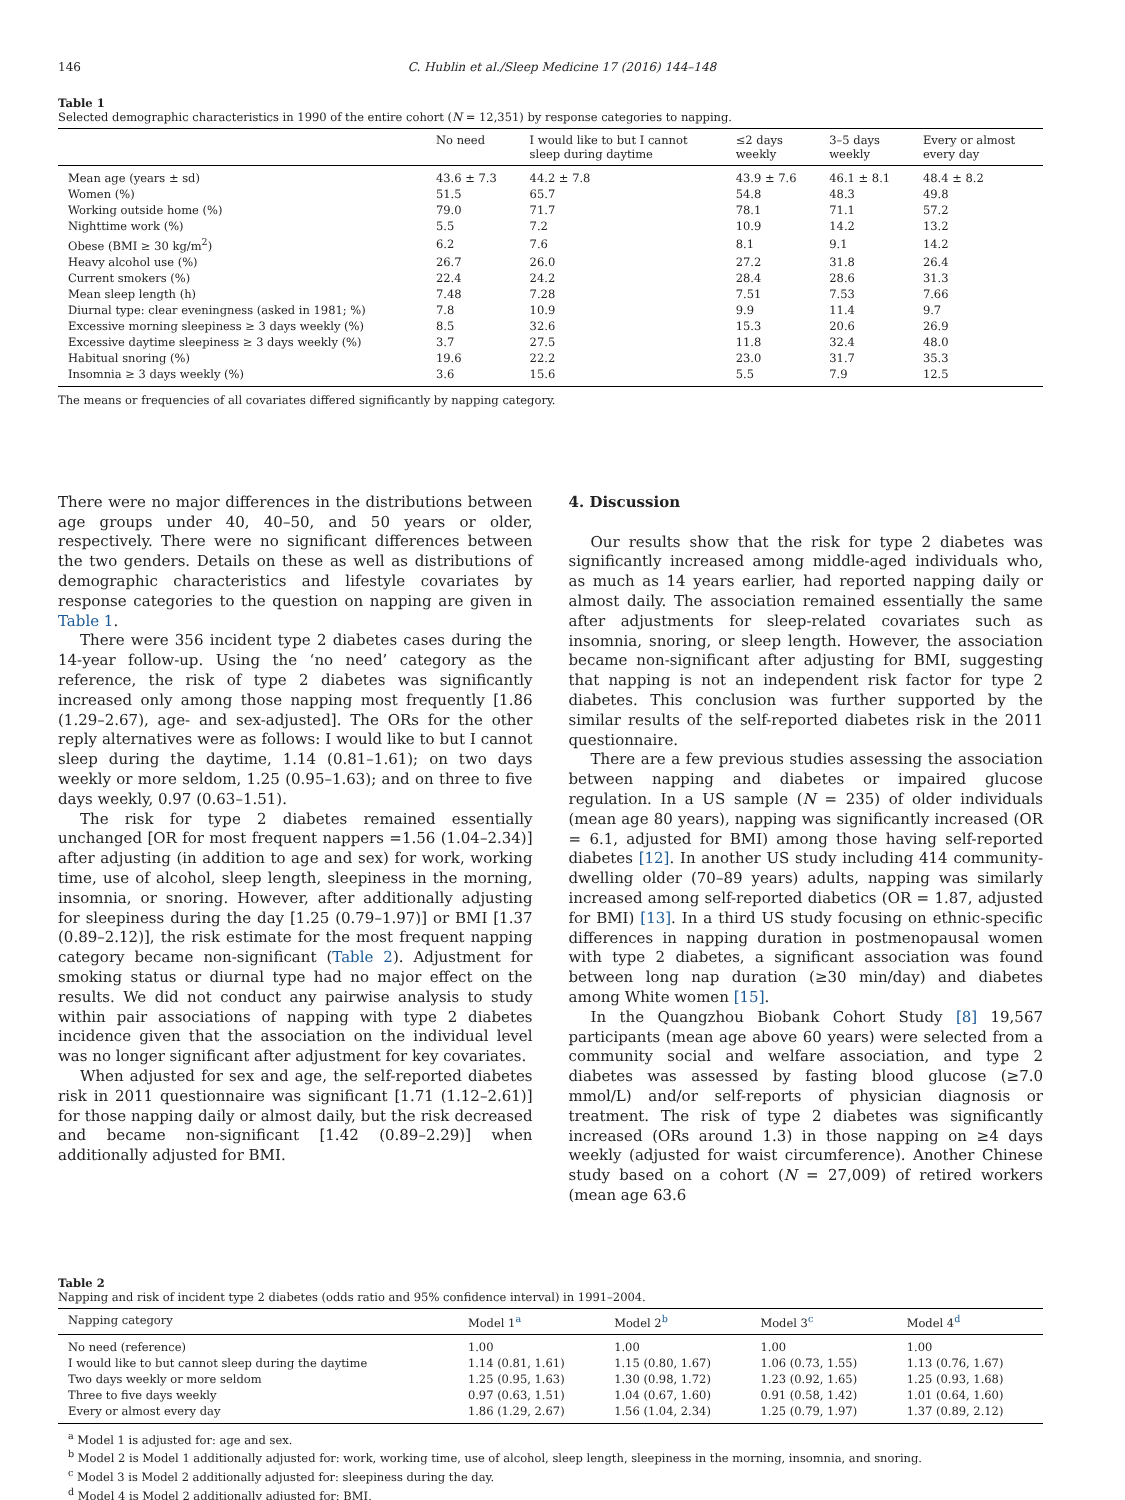146 C. Hublin et al./Sleep Medicine 17 (2016) 144–148
Table 1
Selected demographic characteristics in 1990 of the entire cohort (N = 12,351) by response categories to napping.
| | No need | I would like to but I cannot sleep during daytime | ≤2 days weekly | 3–5 days weekly | Every or almost every day |
| --- | --- | --- | --- | --- | --- |
| Mean age (years ± sd) | 43.6 ± 7.3 | 44.2 ± 7.8 | 43.9 ± 7.6 | 46.1 ± 8.1 | 48.4 ± 8.2 |
| Women (%) | 51.5 | 65.7 | 54.8 | 48.3 | 49.8 |
| Working outside home (%) | 79.0 | 71.7 | 78.1 | 71.1 | 57.2 |
| Nighttime work (%) | 5.5 | 7.2 | 10.9 | 14.2 | 13.2 |
| Obese (BMI ≥ 30 kg/m<sup>2</sup>) | 6.2 | 7.6 | 8.1 | 9.1 | 14.2 |
| Heavy alcohol use (%) | 26.7 | 26.0 | 27.2 | 31.8 | 26.4 |
| Current smokers (%) | 22.4 | 24.2 | 28.4 | 28.6 | 31.3 |
| Mean sleep length (h) | 7.48 | 7.28 | 7.51 | 7.53 | 7.66 |
| Diurnal type: clear eveningness (asked in 1981; %) | 7.8 | 10.9 | 9.9 | 11.4 | 9.7 |
| Excessive morning sleepiness ≥ 3 days weekly (%) | 8.5 | 32.6 | 15.3 | 20.6 | 26.9 |
| Excessive daytime sleepiness ≥ 3 days weekly (%) | 3.7 | 27.5 | 11.8 | 32.4 | 48.0 |
| Habitual snoring (%) | 19.6 | 22.2 | 23.0 | 31.7 | 35.3 |
| Insomnia ≥ 3 days weekly (%) | 3.6 | 15.6 | 5.5 | 7.9 | 12.5 |
The means or frequencies of all covariates differed significantly by napping category.
There were no major differences in the distributions between age groups under 40, 40–50, and 50 years or older, respectively. There were no significant differences between the two genders. Details on these as well as distributions of demographic characteristics and lifestyle covariates by response categories to the question on napping are given in Table 1.
There were 356 incident type 2 diabetes cases during the 14-year follow-up. Using the ‘no need’ category as the reference, the risk of type 2 diabetes was significantly increased only among those napping most frequently [1.86 (1.29–2.67), age- and sex-adjusted]. The ORs for the other reply alternatives were as follows: I would like to but I cannot sleep during the daytime, 1.14 (0.81–1.61); on two days weekly or more seldom, 1.25 (0.95–1.63); and on three to five days weekly, 0.97 (0.63–1.51).
The risk for type 2 diabetes remained essentially unchanged [OR for most frequent nappers =1.56 (1.04–2.34)] after adjusting (in addition to age and sex) for work, working time, use of alcohol, sleep length, sleepiness in the morning, insomnia, or snoring. However, after additionally adjusting for sleepiness during the day [1.25 (0.79–1.97)] or BMI [1.37 (0.89–2.12)], the risk estimate for the most frequent napping category became non-significant (Table 2). Adjustment for smoking status or diurnal type had no major effect on the results. We did not conduct any pairwise analysis to study within pair associations of napping with type 2 diabetes incidence given that the association on the individual level was no longer significant after adjustment for key covariates.
When adjusted for sex and age, the self-reported diabetes risk in 2011 questionnaire was significant [1.71 (1.12–2.61)] for those napping daily or almost daily, but the risk decreased and became non-significant [1.42 (0.89–2.29)] when additionally adjusted for BMI.
4. Discussion
Our results show that the risk for type 2 diabetes was significantly increased among middle-aged individuals who, as much as 14 years earlier, had reported napping daily or almost daily. The association remained essentially the same after adjustments for sleep-related covariates such as insomnia, snoring, or sleep length. However, the association became non-significant after adjusting for BMI, suggesting that napping is not an independent risk factor for type 2 diabetes. This conclusion was further supported by the similar results of the self-reported diabetes risk in the 2011 questionnaire.
There are a few previous studies assessing the association between napping and diabetes or impaired glucose regulation. In a US sample (N = 235) of older individuals (mean age 80 years), napping was significantly increased (OR = 6.1, adjusted for BMI) among those having self-reported diabetes [12]. In another US study including 414 community-dwelling older (70–89 years) adults, napping was similarly increased among self-reported diabetics (OR = 1.87, adjusted for BMI) [13]. In a third US study focusing on ethnic-specific differences in napping duration in postmenopausal women with type 2 diabetes, a significant association was found between long nap duration (≥30 min/day) and diabetes among White women [15].
In the Quangzhou Biobank Cohort Study [8] 19,567 participants (mean age above 60 years) were selected from a community social and welfare association, and type 2 diabetes was assessed by fasting blood glucose (≥7.0 mmol/L) and/or self-reports of physician diagnosis or treatment. The risk of type 2 diabetes was significantly increased (ORs around 1.3) in those napping on ≥4 days weekly (adjusted for waist circumference). Another Chinese study based on a cohort (N = 27,009) of retired workers (mean age 63.6
Table 2
Napping and risk of incident type 2 diabetes (odds ratio and 95% confidence interval) in 1991–2004.
| Napping category | Model 1<sup>a</sup> | Model 2<sup>b</sup> | Model 3<sup>c</sup> | Model 4<sup>d</sup> |
| --- | --- | --- | --- | --- |
| No need (reference) | 1.00 | 1.00 | 1.00 | 1.00 |
| I would like to but cannot sleep during the daytime | 1.14 (0.81, 1.61) | 1.15 (0.80, 1.67) | 1.06 (0.73, 1.55) | 1.13 (0.76, 1.67) |
| Two days weekly or more seldom | 1.25 (0.95, 1.63) | 1.30 (0.98, 1.72) | 1.23 (0.92, 1.65) | 1.25 (0.93, 1.68) |
| Three to five days weekly | 0.97 (0.63, 1.51) | 1.04 (0.67, 1.60) | 0.91 (0.58, 1.42) | 1.01 (0.64, 1.60) |
| Every or almost every day | 1.86 (1.29, 2.67) | 1.56 (1.04, 2.34) | 1.25 (0.79, 1.97) | 1.37 (0.89, 2.12) |
<sup>a</sup> Model 1 is adjusted for: age and sex.
<sup>b</sup> Model 2 is Model 1 additionally adjusted for: work, working time, use of alcohol, sleep length, sleepiness in the morning, insomnia, and snoring.
<sup>c</sup> Model 3 is Model 2 additionally adjusted for: sleepiness during the day.
<sup>d</sup> Model 4 is Model 2 additionally adjusted for: BMI.